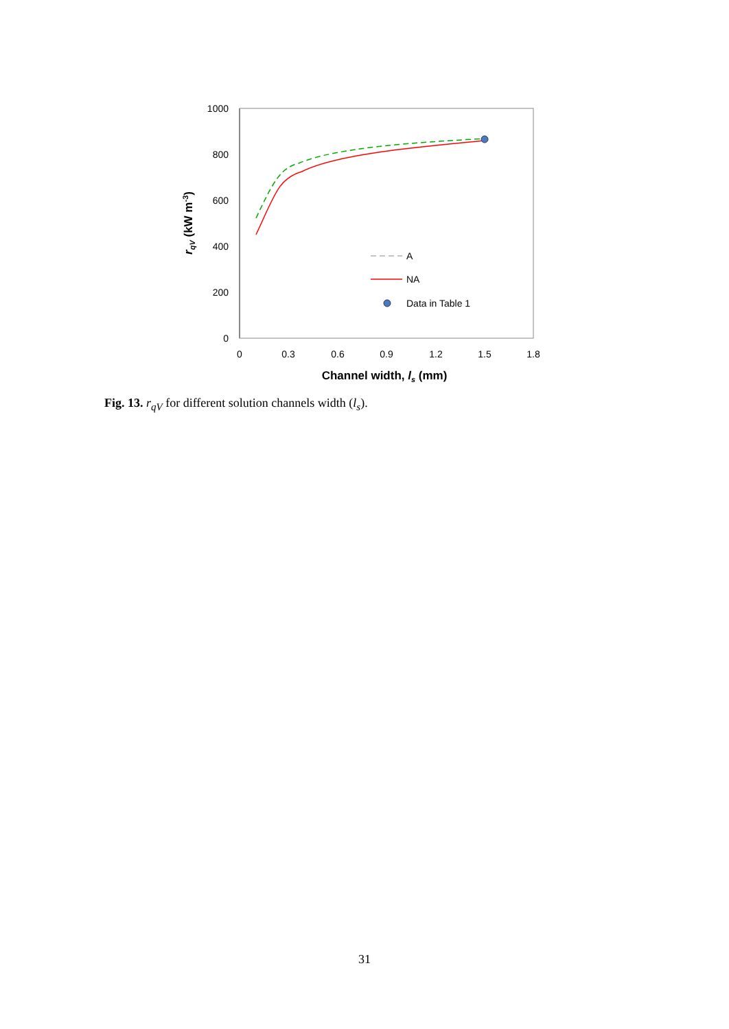1000
800
600
400
200
0
0
0.3
0.6
0.9
1.2
1.5
1.8
Channel width, ls (mm)
rqV (kW m-3)
A
NA
Data in Table 1
Fig. 13. r<sub>qV</sub> for different solution channels width (l<sub>s</sub>).
31